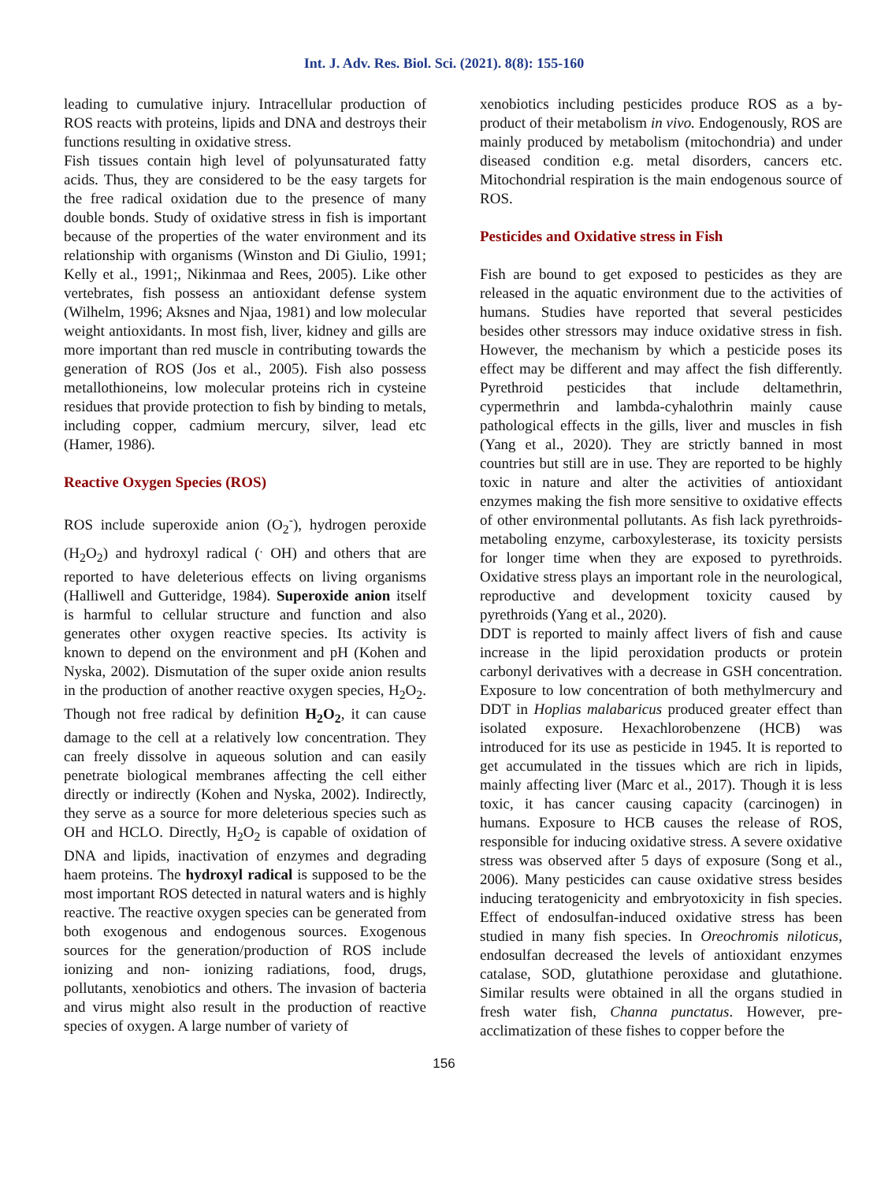Int. J. Adv. Res. Biol. Sci. (2021). 8(8): 155-160
leading to cumulative injury. Intracellular production of ROS reacts with proteins, lipids and DNA and destroys their functions resulting in oxidative stress.
Fish tissues contain high level of polyunsaturated fatty acids. Thus, they are considered to be the easy targets for the free radical oxidation due to the presence of many double bonds. Study of oxidative stress in fish is important because of the properties of the water environment and its relationship with organisms (Winston and Di Giulio, 1991; Kelly et al., 1991;, Nikinmaa and Rees, 2005). Like other vertebrates, fish possess an antioxidant defense system (Wilhelm, 1996; Aksnes and Njaa, 1981) and low molecular weight antioxidants. In most fish, liver, kidney and gills are more important than red muscle in contributing towards the generation of ROS (Jos et al., 2005). Fish also possess metallothioneins, low molecular proteins rich in cysteine residues that provide protection to fish by binding to metals, including copper, cadmium mercury, silver, lead etc (Hamer, 1986).
Reactive Oxygen Species (ROS)
ROS include superoxide anion (O<sub>2</sub><sup>-</sup>), hydrogen peroxide (H<sub>2</sub>O<sub>2</sub>) and hydroxyl radical (<sup>.</sup> OH) and others that are reported to have deleterious effects on living organisms (Halliwell and Gutteridge, 1984). Superoxide anion itself is harmful to cellular structure and function and also generates other oxygen reactive species. Its activity is known to depend on the environment and pH (Kohen and Nyska, 2002). Dismutation of the super oxide anion results in the production of another reactive oxygen species, H<sub>2</sub>O<sub>2</sub>. Though not free radical by definition H<sub>2</sub>O<sub>2</sub>, it can cause damage to the cell at a relatively low concentration. They can freely dissolve in aqueous solution and can easily penetrate biological membranes affecting the cell either directly or indirectly (Kohen and Nyska, 2002). Indirectly, they serve as a source for more deleterious species such as OH and HCLO. Directly, H<sub>2</sub>O<sub>2</sub> is capable of oxidation of DNA and lipids, inactivation of enzymes and degrading haem proteins. The hydroxyl radical is supposed to be the most important ROS detected in natural waters and is highly reactive. The reactive oxygen species can be generated from both exogenous and endogenous sources. Exogenous sources for the generation/production of ROS include ionizing and non- ionizing radiations, food, drugs, pollutants, xenobiotics and others. The invasion of bacteria and virus might also result in the production of reactive species of oxygen. A large number of variety of
xenobiotics including pesticides produce ROS as a by-product of their metabolism in vivo. Endogenously, ROS are mainly produced by metabolism (mitochondria) and under diseased condition e.g. metal disorders, cancers etc. Mitochondrial respiration is the main endogenous source of ROS.
Pesticides and Oxidative stress in Fish
Fish are bound to get exposed to pesticides as they are released in the aquatic environment due to the activities of humans. Studies have reported that several pesticides besides other stressors may induce oxidative stress in fish. However, the mechanism by which a pesticide poses its effect may be different and may affect the fish differently. Pyrethroid pesticides that include deltamethrin, cypermethrin and lambda-cyhalothrin mainly cause pathological effects in the gills, liver and muscles in fish (Yang et al., 2020). They are strictly banned in most countries but still are in use. They are reported to be highly toxic in nature and alter the activities of antioxidant enzymes making the fish more sensitive to oxidative effects of other environmental pollutants. As fish lack pyrethroids-metaboling enzyme, carboxylesterase, its toxicity persists for longer time when they are exposed to pyrethroids. Oxidative stress plays an important role in the neurological, reproductive and development toxicity caused by pyrethroids (Yang et al., 2020).
DDT is reported to mainly affect livers of fish and cause increase in the lipid peroxidation products or protein carbonyl derivatives with a decrease in GSH concentration. Exposure to low concentration of both methylmercury and DDT in Hoplias malabaricus produced greater effect than isolated exposure. Hexachlorobenzene (HCB) was introduced for its use as pesticide in 1945. It is reported to get accumulated in the tissues which are rich in lipids, mainly affecting liver (Marc et al., 2017). Though it is less toxic, it has cancer causing capacity (carcinogen) in humans. Exposure to HCB causes the release of ROS, responsible for inducing oxidative stress. A severe oxidative stress was observed after 5 days of exposure (Song et al., 2006). Many pesticides can cause oxidative stress besides inducing teratogenicity and embryotoxicity in fish species. Effect of endosulfan-induced oxidative stress has been studied in many fish species. In Oreochromis niloticus, endosulfan decreased the levels of antioxidant enzymes catalase, SOD, glutathione peroxidase and glutathione. Similar results were obtained in all the organs studied in fresh water fish, Channa punctatus. However, pre-acclimatization of these fishes to copper before the
156